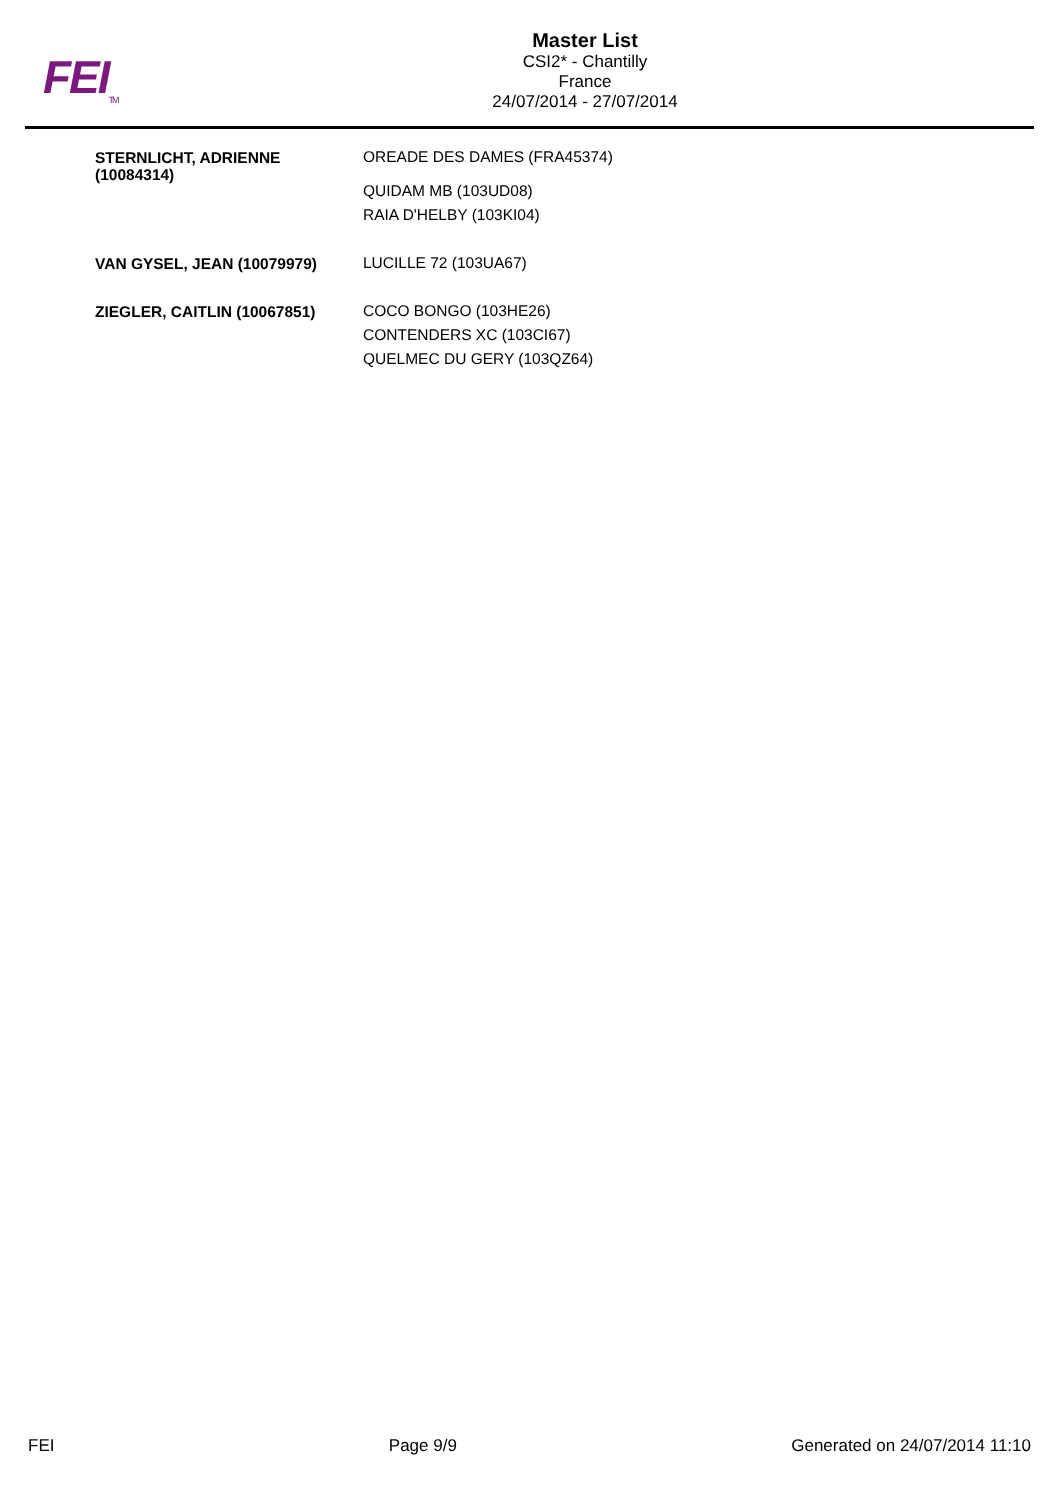FEI<sub>TM</sub>
Master List
CSI2* - Chantilly
France
24/07/2014 - 27/07/2014
| STERNLICHT, ADRIENNE (10084314) | OREADE DES DAMES (FRA45374) QUIDAM MB (103UD08) RAIA D'HELBY (103KI04) |
| VAN GYSEL, JEAN (10079979) | LUCILLE 72 (103UA67) |
| ZIEGLER, CAITLIN (10067851) | COCO BONGO (103HE26) CONTENDERS XC (103CI67) QUELMEC DU GERY (103QZ64) |
FEI Page 9/9 Generated on 24/07/2014 11:10